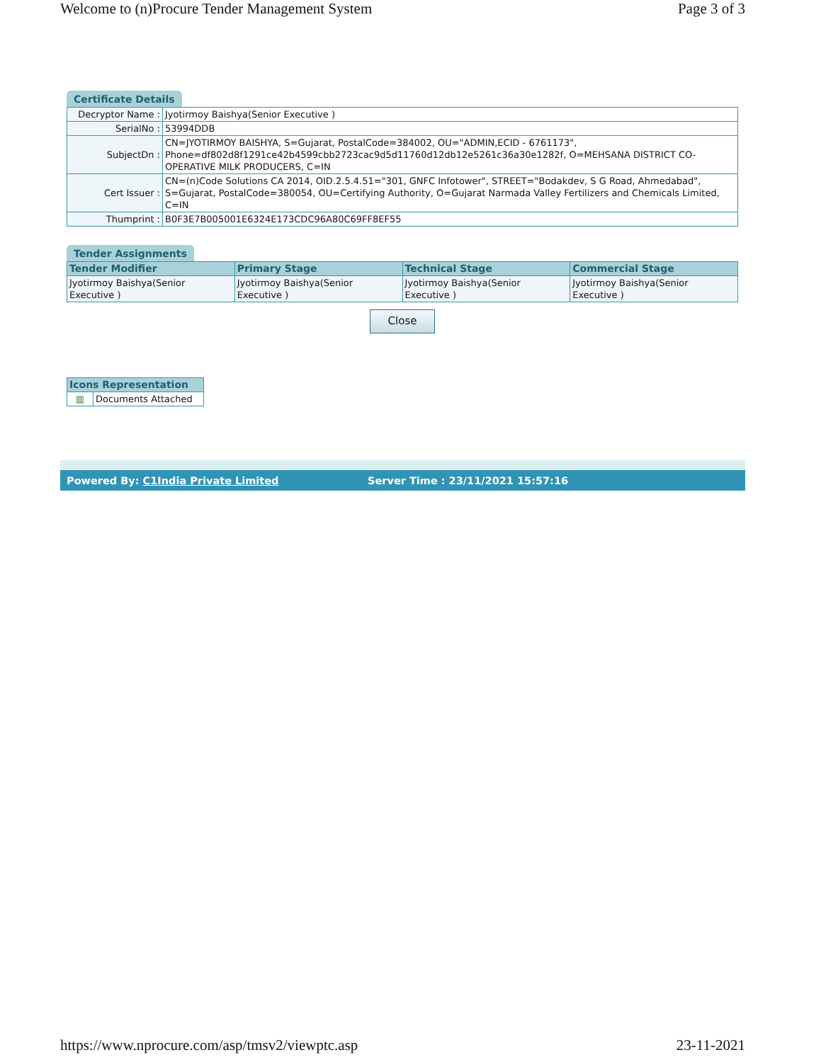Welcome to (n)Procure Tender Management System Page 3 of 3
Certificate Details
| Decryptor Name : | Jyotirmoy Baishya(Senior Executive ) |
| SerialNo : | 53994DDB |
| SubjectDn : | CN=JYOTIRMOY BAISHYA, S=Gujarat, PostalCode=384002, OU="ADMIN,ECID - 6761173", Phone=df802d8f1291ce42b4599cbb2723cac9d5d11760d12db12e5261c36a30e1282f, O=MEHSANA DISTRICT CO-OPERATIVE MILK PRODUCERS, C=IN |
| Cert Issuer : | CN=(n)Code Solutions CA 2014, OID.2.5.4.51="301, GNFC Infotower", STREET="Bodakdev, S G Road, Ahmedabad", S=Gujarat, PostalCode=380054, OU=Certifying Authority, O=Gujarat Narmada Valley Fertilizers and Chemicals Limited, C=IN |
| Thumprint : | B0F3E7B005001E6324E173CDC96A80C69FF8EF55 |
Tender Assignments
| Tender Modifier | Primary Stage | Technical Stage | Commercial Stage |
| --- | --- | --- | --- |
| Jyotirmoy Baishya(Senior Executive ) | Jyotirmoy Baishya(Senior Executive ) | Jyotirmoy Baishya(Senior Executive ) | Jyotirmoy Baishya(Senior Executive ) |
Close
| Icons Representation | |
| --- | --- |
| ▥ | Documents Attached |
Powered By: C1India Private Limited Server Time : 23/11/2021 15:57:16
https://www.nprocure.com/asp/tmsv2/viewptc.asp 23-11-2021